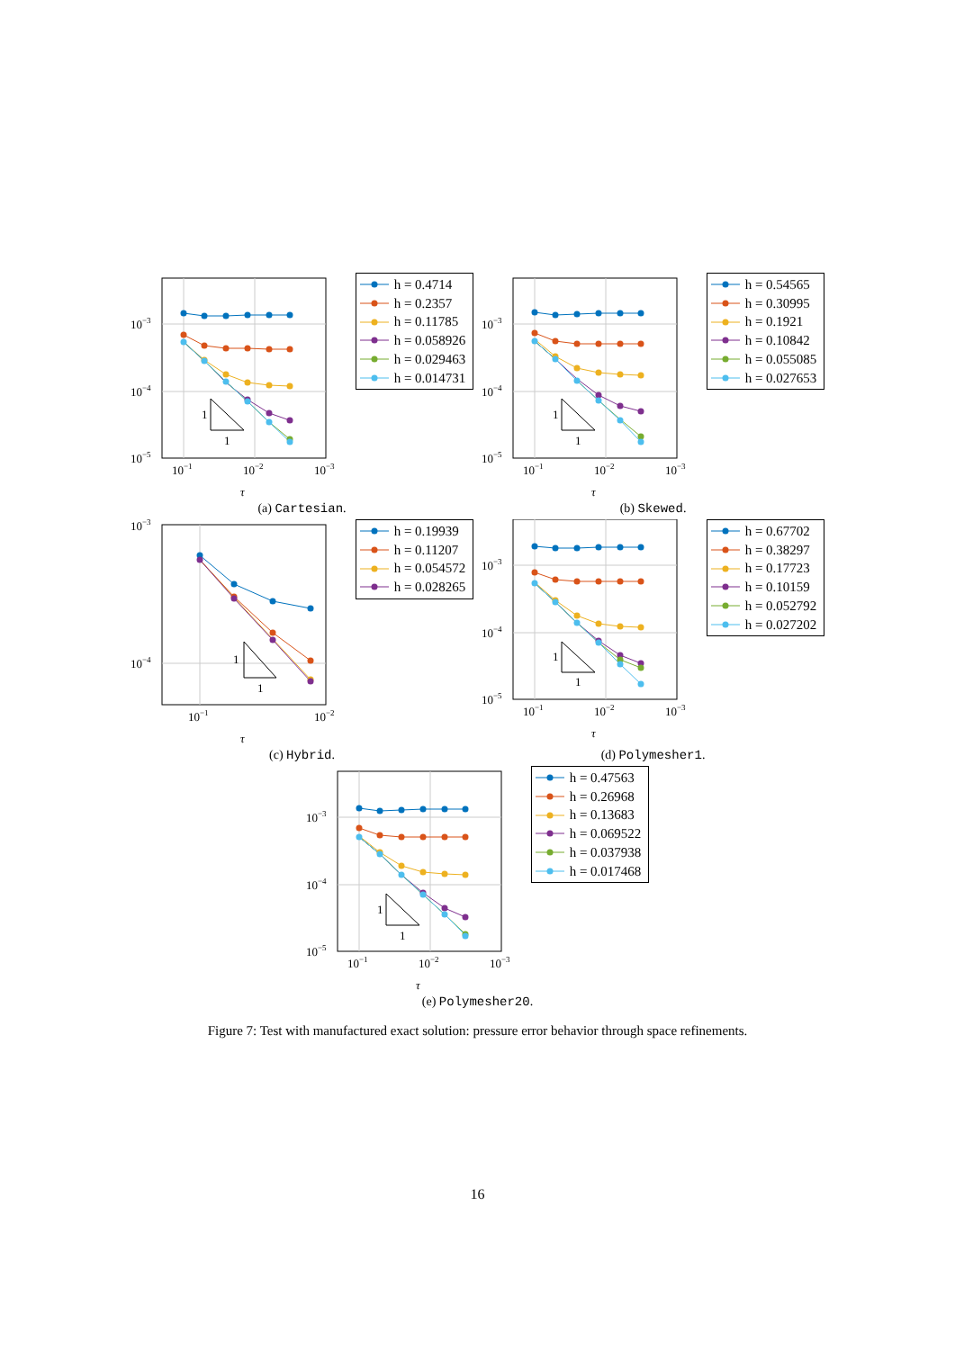10−3
10−4
10−5
10−1
10−2
10−3
τ
1
1
h = 0.4714
h = 0.2357
h = 0.11785
h = 0.058926
h = 0.029463
h = 0.014731
(a) Cartesian.
10−3
10−4
10−5
10−1
10−2
10−3
τ
1
1
h = 0.54565
h = 0.30995
h = 0.1921
h = 0.10842
h = 0.055085
h = 0.027653
(b) Skewed.
10−3
10−4
10−1
10−2
τ
1
1
h = 0.19939
h = 0.11207
h = 0.054572
h = 0.028265
(c) Hybrid.
10−3
10−4
10−5
10−1
10−2
10−3
τ
1
1
h = 0.67702
h = 0.38297
h = 0.17723
h = 0.10159
h = 0.052792
h = 0.027202
(d) Polymesher1.
10−3
10−4
10−5
10−1
10−2
10−3
τ
1
1
h = 0.47563
h = 0.26968
h = 0.13683
h = 0.069522
h = 0.037938
h = 0.017468
(e) Polymesher20.
Figure 7: Test with manufactured exact solution: pressure error behavior through space refinements.
16